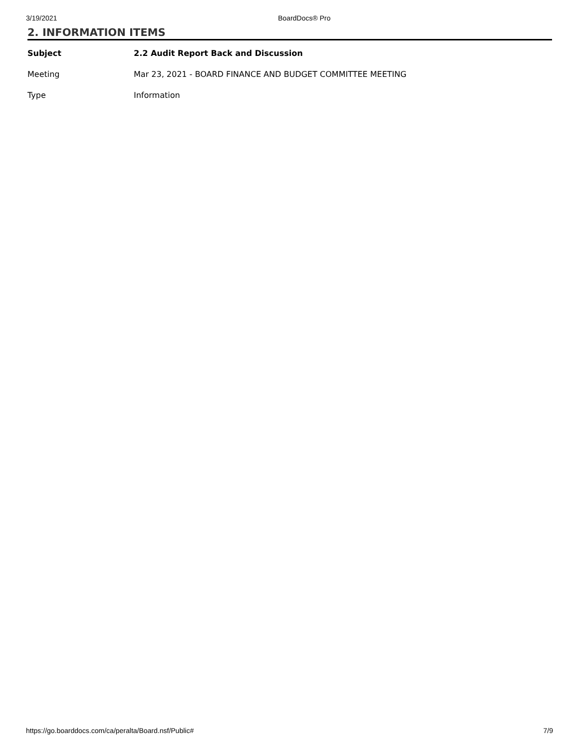3/19/2021 BoardDocs® Pro
2. INFORMATION ITEMS
| Subject | 2.2 Audit Report Back and Discussion |
| Meeting | Mar 23, 2021 - BOARD FINANCE AND BUDGET COMMITTEE MEETING |
| Type | Information |
https://go.boarddocs.com/ca/peralta/Board.nsf/Public# 7/9